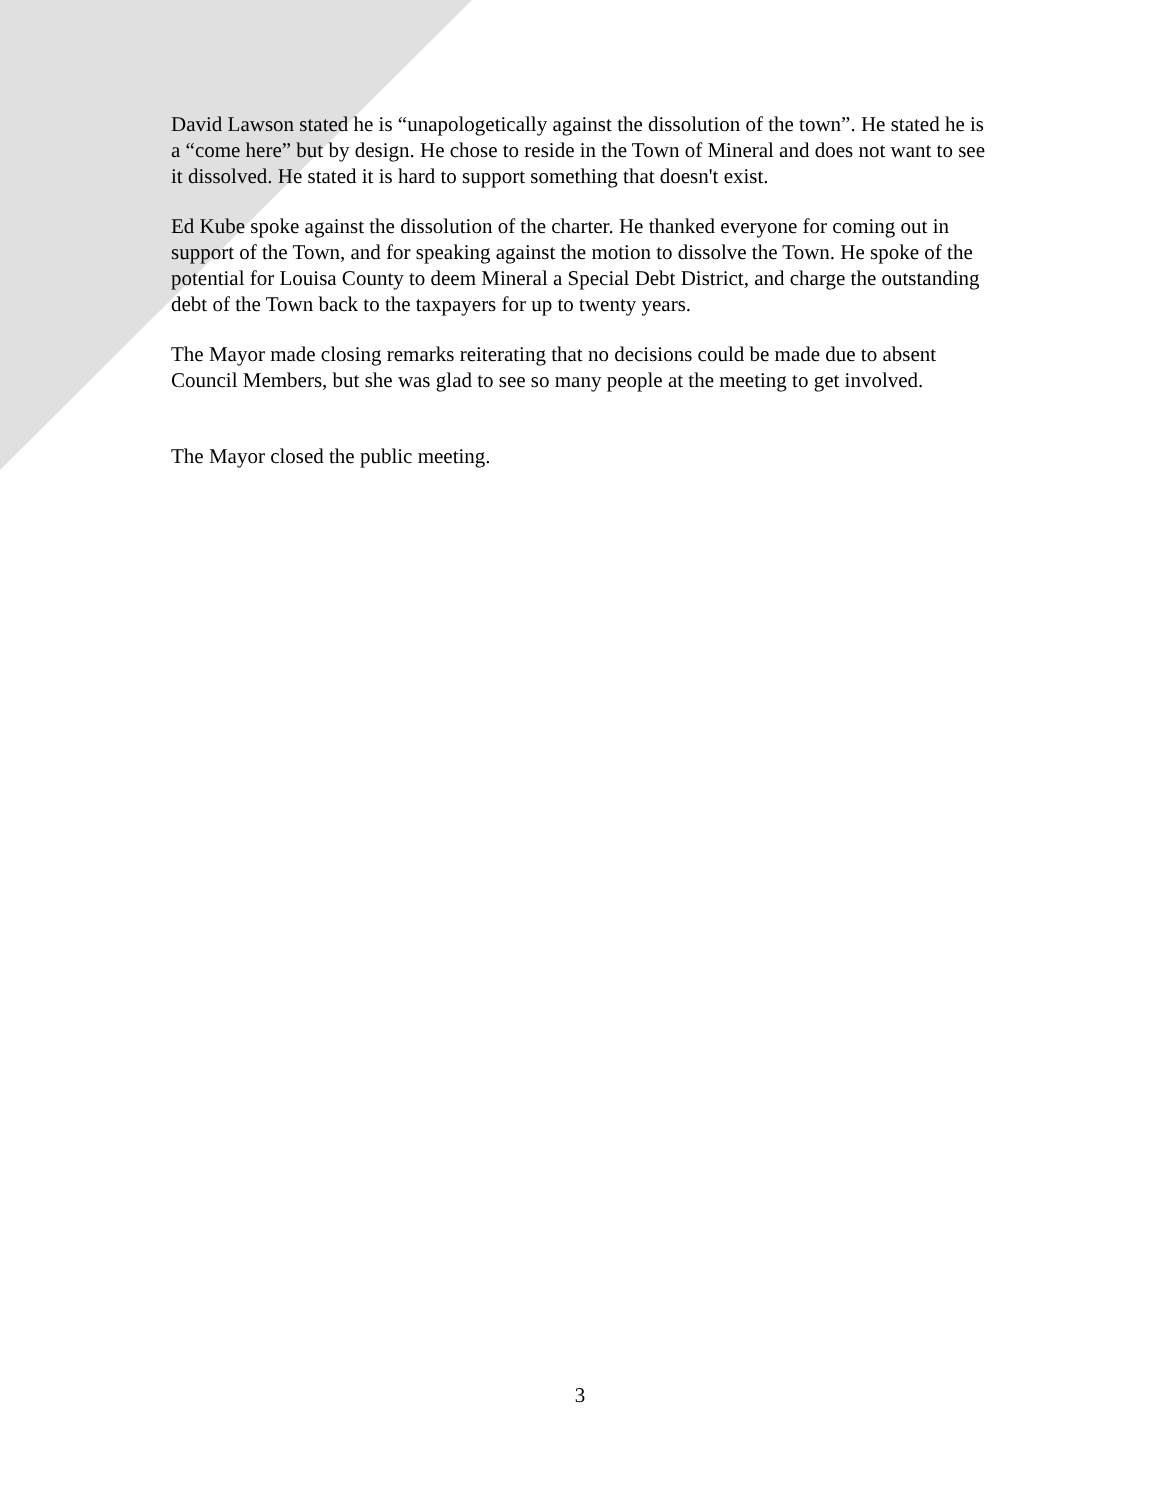David Lawson stated he is “unapologetically against the dissolution of the town”. He stated he is a “come here” but by design. He chose to reside in the Town of Mineral and does not want to see it dissolved. He stated it is hard to support something that doesn't exist.
Ed Kube spoke against the dissolution of the charter. He thanked everyone for coming out in support of the Town, and for speaking against the motion to dissolve the Town. He spoke of the potential for Louisa County to deem Mineral a Special Debt District, and charge the outstanding debt of the Town back to the taxpayers for up to twenty years.
The Mayor made closing remarks reiterating that no decisions could be made due to absent Council Members, but she was glad to see so many people at the meeting to get involved.
The Mayor closed the public meeting.
3